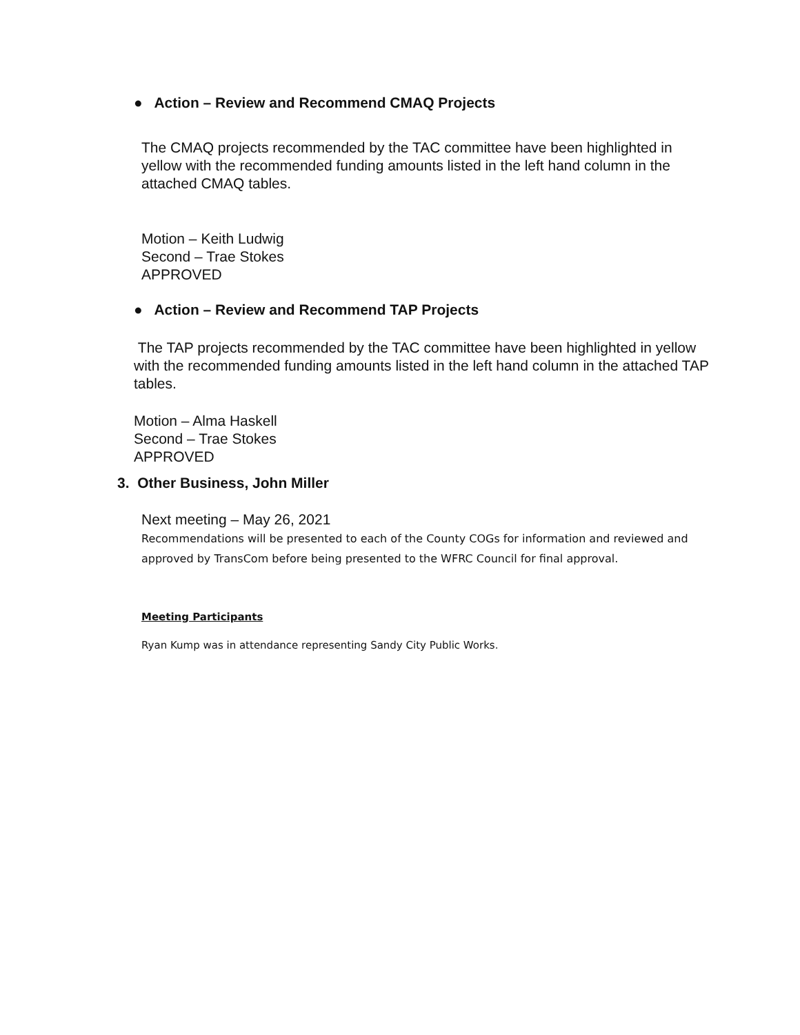● Action – Review and Recommend CMAQ Projects
The CMAQ projects recommended by the TAC committee have been highlighted in yellow with the recommended funding amounts listed in the left hand column in the attached CMAQ tables.
Motion – Keith Ludwig
Second – Trae Stokes
APPROVED
● Action – Review and Recommend TAP Projects
The TAP projects recommended by the TAC committee have been highlighted in yellow with the recommended funding amounts listed in the left hand column in the attached TAP tables.
Motion – Alma Haskell
Second – Trae Stokes
APPROVED
3. Other Business, John Miller
Next meeting – May 26, 2021
Recommendations will be presented to each of the County COGs for information and reviewed and approved by TransCom before being presented to the WFRC Council for final approval.
Meeting Participants
Ryan Kump was in attendance representing Sandy City Public Works.